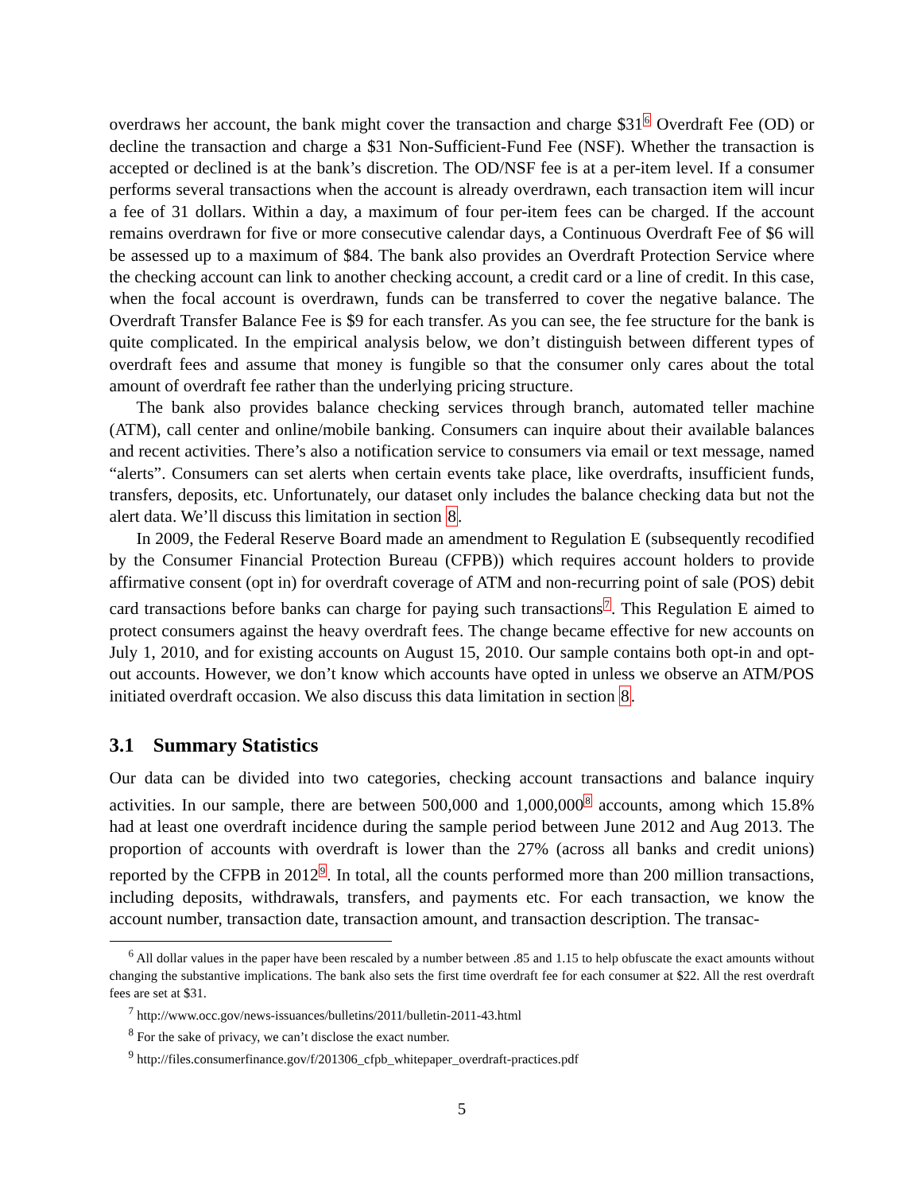overdraws her account, the bank might cover the transaction and charge $31<sup>6</sup> Overdraft Fee (OD) or decline the transaction and charge a $31 Non-Sufficient-Fund Fee (NSF). Whether the transaction is accepted or declined is at the bank’s discretion. The OD/NSF fee is at a per-item level. If a consumer performs several transactions when the account is already overdrawn, each transaction item will incur a fee of 31 dollars. Within a day, a maximum of four per-item fees can be charged. If the account remains overdrawn for five or more consecutive calendar days, a Continuous Overdraft Fee of $6 will be assessed up to a maximum of $84. The bank also provides an Overdraft Protection Service where the checking account can link to another checking account, a credit card or a line of credit. In this case, when the focal account is overdrawn, funds can be transferred to cover the negative balance. The Overdraft Transfer Balance Fee is $9 for each transfer. As you can see, the fee structure for the bank is quite complicated. In the empirical analysis below, we don’t distinguish between different types of overdraft fees and assume that money is fungible so that the consumer only cares about the total amount of overdraft fee rather than the underlying pricing structure.
The bank also provides balance checking services through branch, automated teller machine (ATM), call center and online/mobile banking. Consumers can inquire about their available balances and recent activities. There’s also a notification service to consumers via email or text message, named “alerts”. Consumers can set alerts when certain events take place, like overdrafts, insufficient funds, transfers, deposits, etc. Unfortunately, our dataset only includes the balance checking data but not the alert data. We’ll discuss this limitation in section 8.
In 2009, the Federal Reserve Board made an amendment to Regulation E (subsequently recodified by the Consumer Financial Protection Bureau (CFPB)) which requires account holders to provide affirmative consent (opt in) for overdraft coverage of ATM and non-recurring point of sale (POS) debit card transactions before banks can charge for paying such transactions<sup>7</sup>. This Regulation E aimed to protect consumers against the heavy overdraft fees. The change became effective for new accounts on July 1, 2010, and for existing accounts on August 15, 2010. Our sample contains both opt-in and opt-out accounts. However, we don’t know which accounts have opted in unless we observe an ATM/POS initiated overdraft occasion. We also discuss this data limitation in section 8.
3.1 Summary Statistics
Our data can be divided into two categories, checking account transactions and balance inquiry activities. In our sample, there are between 500,000 and 1,000,000<sup>8</sup> accounts, among which 15.8% had at least one overdraft incidence during the sample period between June 2012 and Aug 2013. The proportion of accounts with overdraft is lower than the 27% (across all banks and credit unions) reported by the CFPB in 2012<sup>9</sup>. In total, all the counts performed more than 200 million transactions, including deposits, withdrawals, transfers, and payments etc. For each transaction, we know the account number, transaction date, transaction amount, and transaction description. The transac-
<sup>6</sup> All dollar values in the paper have been rescaled by a number between .85 and 1.15 to help obfuscate the exact amounts without changing the substantive implications. The bank also sets the first time overdraft fee for each consumer at $22. All the rest overdraft fees are set at $31.
<sup>7</sup> http://www.occ.gov/news-issuances/bulletins/2011/bulletin-2011-43.html
<sup>8</sup> For the sake of privacy, we can’t disclose the exact number.
<sup>9</sup> http://files.consumerfinance.gov/f/201306_cfpb_whitepaper_overdraft-practices.pdf
5